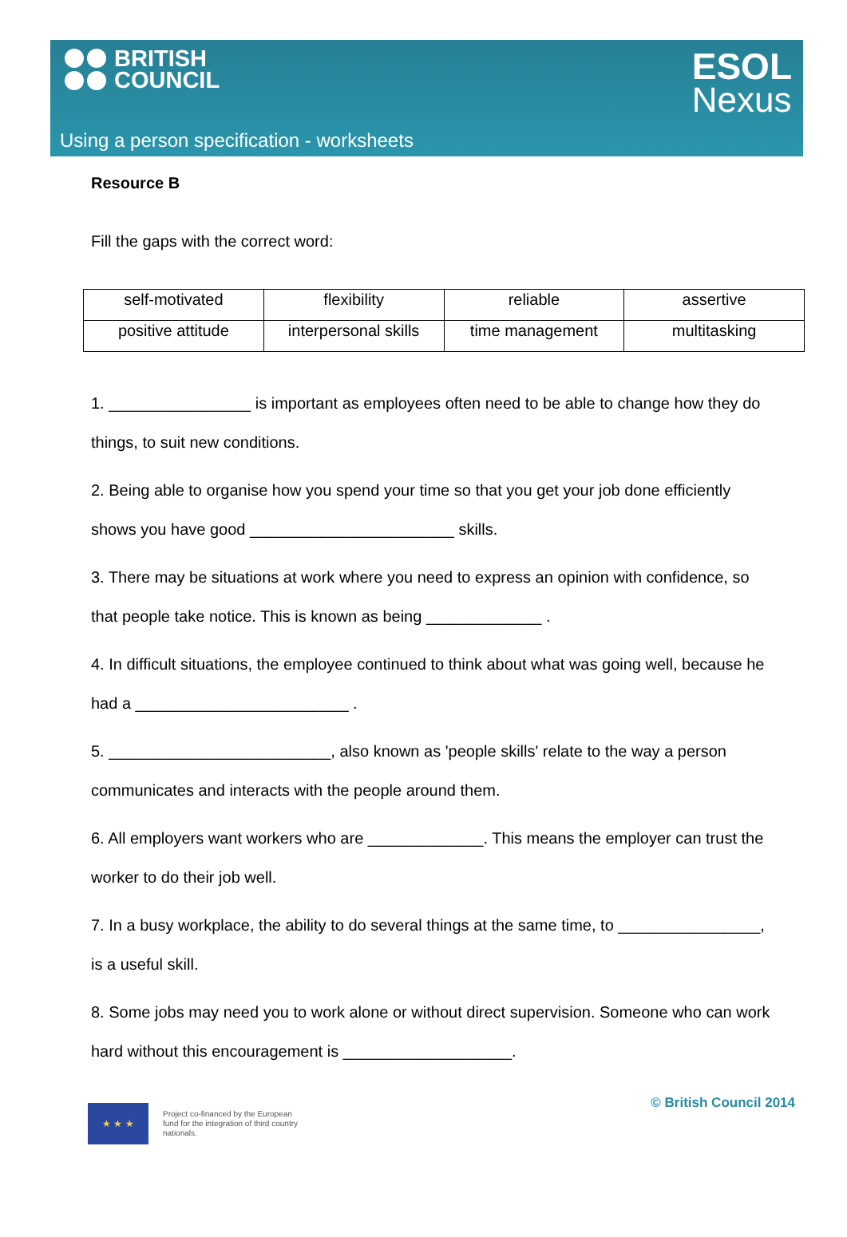BRITISH
COUNCIL
ESOL
Nexus
Using a person specification - worksheets
Resource B
Fill the gaps with the correct word:
| self-motivated | flexibility | reliable | assertive |
| positive attitude | interpersonal skills | time management | multitasking |
1. ________________ is important as employees often need to be able to change how they do things, to suit new conditions.
2. Being able to organise how you spend your time so that you get your job done efficiently shows you have good _______________________ skills.
3. There may be situations at work where you need to express an opinion with confidence, so that people take notice. This is known as being _____________ .
4. In difficult situations, the employee continued to think about what was going well, because he had a ________________________ .
5. _________________________, also known as 'people skills' relate to the way a person communicates and interacts with the people around them.
6. All employers want workers who are _____________. This means the employer can trust the worker to do their job well.
7. In a busy workplace, the ability to do several things at the same time, to ________________, is a useful skill.
8. Some jobs may need you to work alone or without direct supervision. Someone who can work hard without this encouragement is ___________________.
★ ★ ★
Project co-financed by the European fund for the integration of third country nationals.
© British Council 2014